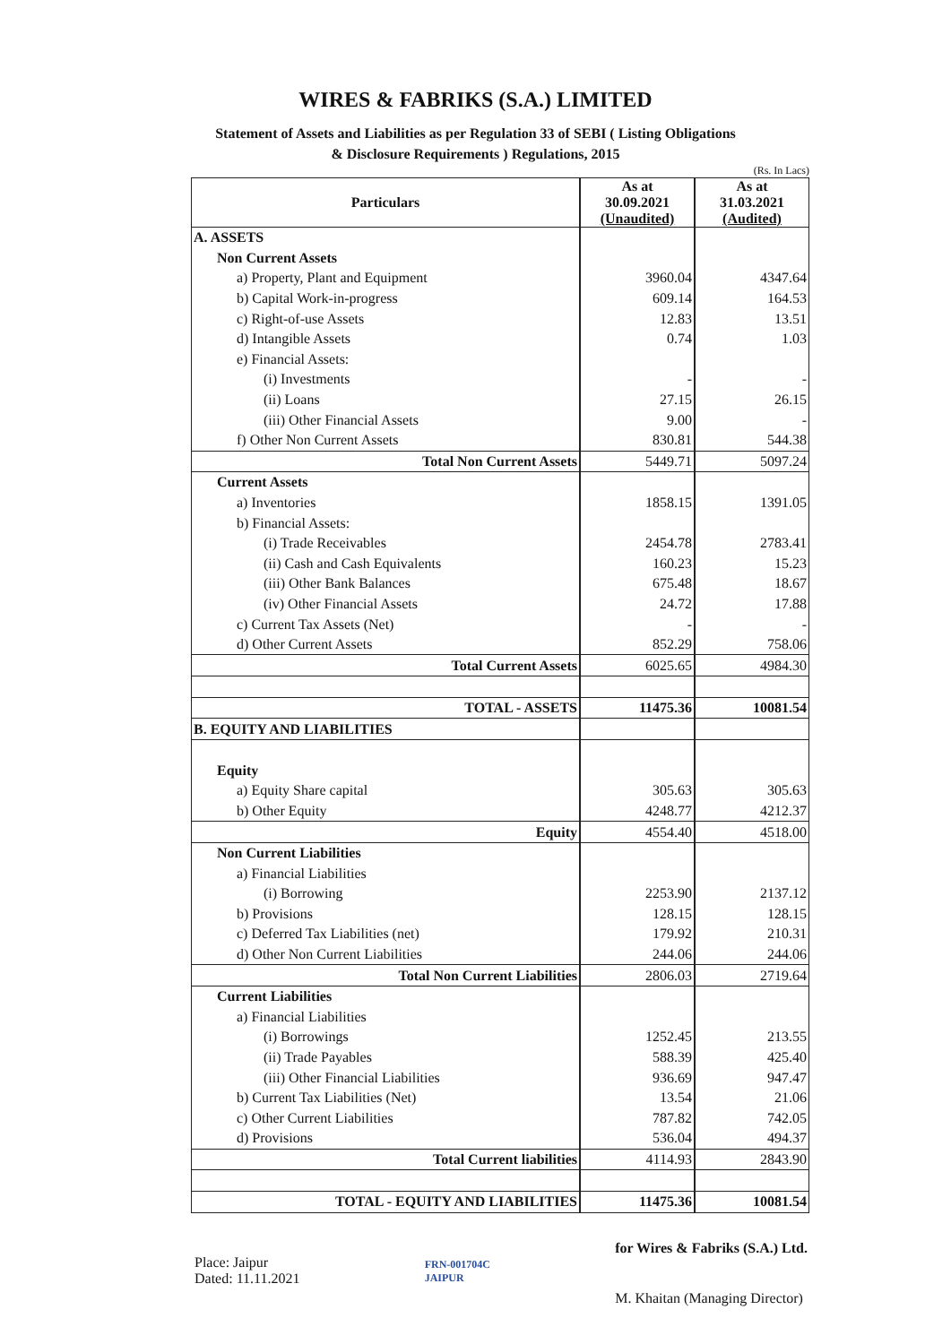WIRES & FABRIKS (S.A.) LIMITED
Statement of Assets and Liabilities as per Regulation 33 of SEBI ( Listing Obligations
& Disclosure Requirements ) Regulations, 2015
(Rs. In Lacs)
| Particulars | As at 30.09.2021 (Unaudited) | As at 31.03.2021 (Audited) |
| --- | --- | --- |
| A. ASSETS | | |
| Non Current Assets | | |
| a) Property, Plant and Equipment | 3960.04 | 4347.64 |
| b) Capital Work-in-progress | 609.14 | 164.53 |
| c) Right-of-use Assets | 12.83 | 13.51 |
| d) Intangible Assets | 0.74 | 1.03 |
| e) Financial Assets: | | |
| (i) Investments | - | - |
| (ii) Loans | 27.15 | 26.15 |
| (iii) Other Financial Assets | 9.00 | - |
| f) Other Non Current Assets | 830.81 | 544.38 |
| Total Non Current Assets | 5449.71 | 5097.24 |
| Current Assets | | |
| a) Inventories | 1858.15 | 1391.05 |
| b) Financial Assets: | | |
| (i) Trade Receivables | 2454.78 | 2783.41 |
| (ii) Cash and Cash Equivalents | 160.23 | 15.23 |
| (iii) Other Bank Balances | 675.48 | 18.67 |
| (iv) Other Financial Assets | 24.72 | 17.88 |
| c) Current Tax Assets (Net) | - | - |
| d) Other Current Assets | 852.29 | 758.06 |
| Total Current Assets | 6025.65 | 4984.30 |
| TOTAL - ASSETS | 11475.36 | 10081.54 |
| B. EQUITY AND LIABILITIES | | |
| Equity | | |
| a) Equity Share capital | 305.63 | 305.63 |
| b) Other Equity | 4248.77 | 4212.37 |
| Equity | 4554.40 | 4518.00 |
| Non Current Liabilities | | |
| a) Financial Liabilities | | |
| (i) Borrowing | 2253.90 | 2137.12 |
| b) Provisions | 128.15 | 128.15 |
| c) Deferred Tax Liabilities (net) | 179.92 | 210.31 |
| d) Other Non Current Liabilities | 244.06 | 244.06 |
| Total Non Current Liabilities | 2806.03 | 2719.64 |
| Current Liabilities | | |
| a) Financial Liabilities | | |
| (i) Borrowings | 1252.45 | 213.55 |
| (ii) Trade Payables | 588.39 | 425.40 |
| (iii) Other Financial Liabilities | 936.69 | 947.47 |
| b) Current Tax Liabilities (Net) | 13.54 | 21.06 |
| c) Other Current Liabilities | 787.82 | 742.05 |
| d) Provisions | 536.04 | 494.37 |
| Total Current liabilities | 4114.93 | 2843.90 |
| TOTAL - EQUITY AND LIABILITIES | 11475.36 | 10081.54 |
Place: Jaipur
Dated: 11.11.2021
FRN-001704C
JAIPUR
for Wires & Fabriks (S.A.) Ltd.
M. Khaitan (Managing Director)